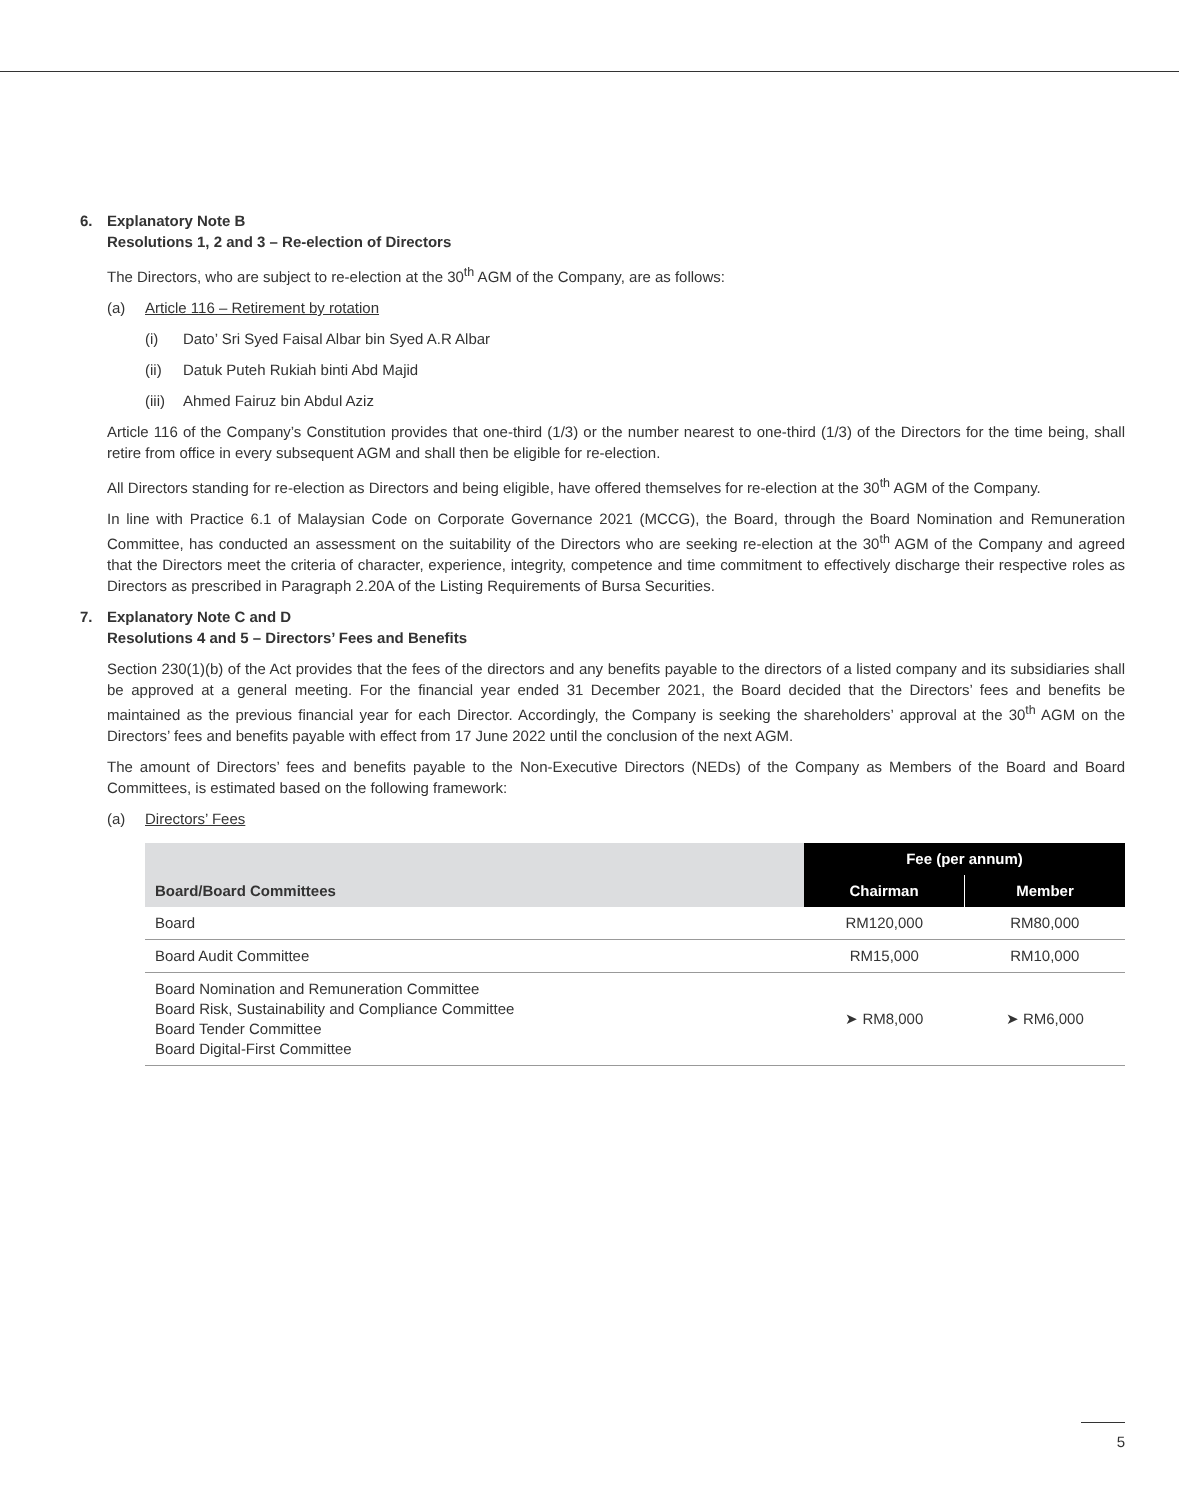6. Explanatory Note B
Resolutions 1, 2 and 3 – Re-election of Directors
The Directors, who are subject to re-election at the 30<sup>th</sup> AGM of the Company, are as follows:
(a) Article 116 – Retirement by rotation
(i) Dato’ Sri Syed Faisal Albar bin Syed A.R Albar
(ii) Datuk Puteh Rukiah binti Abd Majid
(iii) Ahmed Fairuz bin Abdul Aziz
Article 116 of the Company’s Constitution provides that one-third (1/3) or the number nearest to one-third (1/3) of the Directors for the time being, shall retire from office in every subsequent AGM and shall then be eligible for re-election.
All Directors standing for re-election as Directors and being eligible, have offered themselves for re-election at the 30<sup>th</sup> AGM of the Company.
In line with Practice 6.1 of Malaysian Code on Corporate Governance 2021 (MCCG), the Board, through the Board Nomination and Remuneration Committee, has conducted an assessment on the suitability of the Directors who are seeking re-election at the 30<sup>th</sup> AGM of the Company and agreed that the Directors meet the criteria of character, experience, integrity, competence and time commitment to effectively discharge their respective roles as Directors as prescribed in Paragraph 2.20A of the Listing Requirements of Bursa Securities.
7. Explanatory Note C and D
Resolutions 4 and 5 – Directors’ Fees and Benefits
Section 230(1)(b) of the Act provides that the fees of the directors and any benefits payable to the directors of a listed company and its subsidiaries shall be approved at a general meeting. For the financial year ended 31 December 2021, the Board decided that the Directors’ fees and benefits be maintained as the previous financial year for each Director. Accordingly, the Company is seeking the shareholders’ approval at the 30<sup>th</sup> AGM on the Directors’ fees and benefits payable with effect from 17 June 2022 until the conclusion of the next AGM.
The amount of Directors’ fees and benefits payable to the Non-Executive Directors (NEDs) of the Company as Members of the Board and Board Committees, is estimated based on the following framework:
(a) Directors’ Fees
| Board/Board Committees | Fee (per annum) | |
| --- | --- | --- |
| | Chairman | Member |
| Board | RM120,000 | RM80,000 |
| Board Audit Committee | RM15,000 | RM10,000 |
| Board Nomination and Remuneration Committee Board Risk, Sustainability and Compliance Committee Board Tender Committee Board Digital-First Committee | ➤ RM8,000 | ➤ RM6,000 |
5